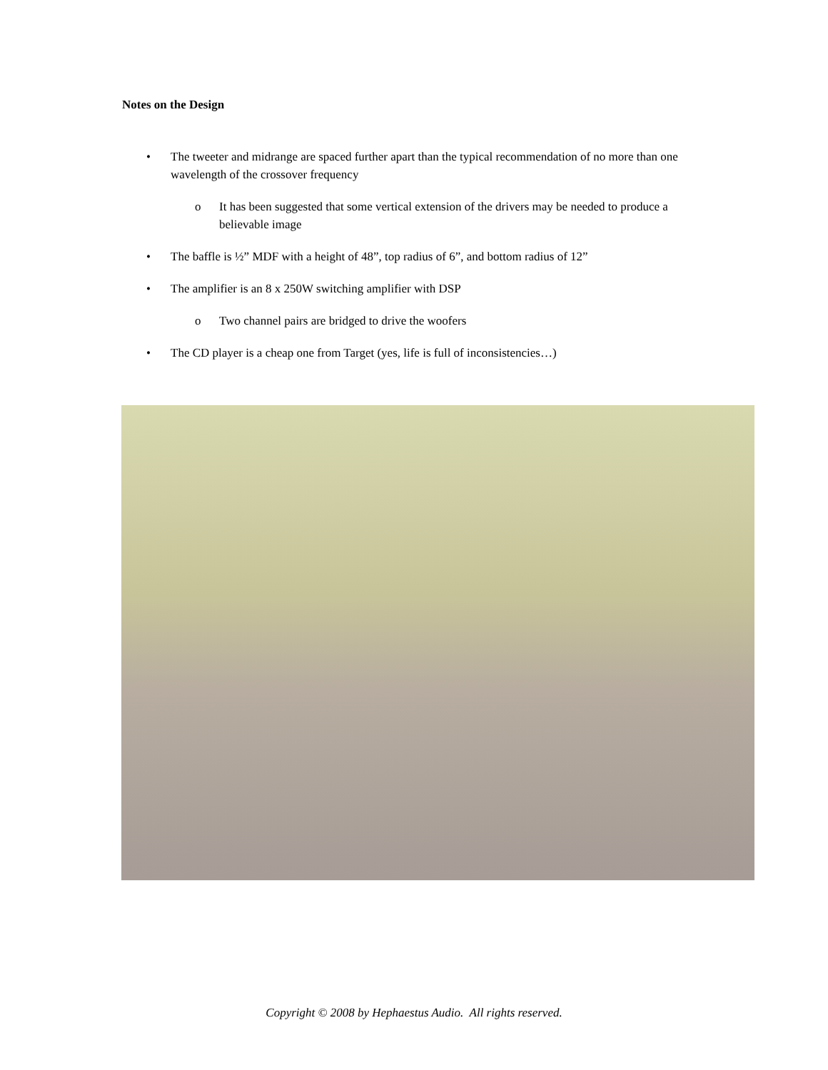Notes on the Design
• The tweeter and midrange are spaced further apart than the typical recommendation of no more than one wavelength of the crossover frequency
o It has been suggested that some vertical extension of the drivers may be needed to produce a believable image
• The baffle is ½” MDF with a height of 48”, top radius of 6”, and bottom radius of 12”
• The amplifier is an 8 x 250W switching amplifier with DSP
o Two channel pairs are bridged to drive the woofers
• The CD player is a cheap one from Target (yes, life is full of inconsistencies…)
Copyright © 2008 by Hephaestus Audio. All rights reserved.